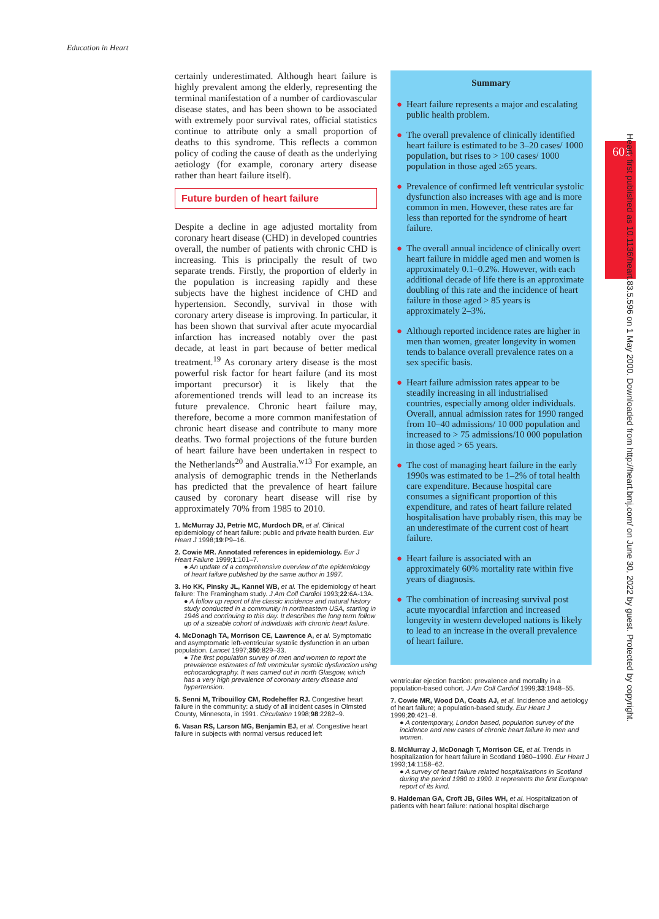Education in Heart
601
certainly underestimated. Although heart failure is highly prevalent among the elderly, representing the terminal manifestation of a number of cardiovascular disease states, and has been shown to be associated with extremely poor survival rates, official statistics continue to attribute only a small proportion of deaths to this syndrome. This reflects a common policy of coding the cause of death as the underlying aetiology (for example, coronary artery disease rather than heart failure itself).
Future burden of heart failure
Despite a decline in age adjusted mortality from coronary heart disease (CHD) in developed countries overall, the number of patients with chronic CHD is increasing. This is principally the result of two separate trends. Firstly, the proportion of elderly in the population is increasing rapidly and these subjects have the highest incidence of CHD and hypertension. Secondly, survival in those with coronary artery disease is improving. In particular, it has been shown that survival after acute myocardial infarction has increased notably over the past decade, at least in part because of better medical treatment.<sup>19</sup> As coronary artery disease is the most powerful risk factor for heart failure (and its most important precursor) it is likely that the aforementioned trends will lead to an increase its future prevalence. Chronic heart failure may, therefore, become a more common manifestation of chronic heart disease and contribute to many more deaths. Two formal projections of the future burden of heart failure have been undertaken in respect to the Netherlands<sup>20</sup> and Australia.<sup>w13</sup> For example, an analysis of demographic trends in the Netherlands has predicted that the prevalence of heart failure caused by coronary heart disease will rise by approximately 70% from 1985 to 2010.
1. McMurray JJ, Petrie MC, Murdoch DR, et al. Clinical epidemiology of heart failure: public and private health burden. Eur Heart J 1998;19:P9–16.
2. Cowie MR. Annotated references in epidemiology. Eur J Heart Failure 1999;1:101–7.
● An update of a comprehensive overview of the epidemiology of heart failure published by the same author in 1997.
3. Ho KK, Pinsky JL, Kannel WB, et al. The epidemiology of heart failure: The Framingham study. J Am Coll Cardiol 1993;22:6A-13A.
● A follow up report of the classic incidence and natural history study conducted in a community in northeastern USA, starting in 1946 and continuing to this day. It describes the long term follow up of a sizeable cohort of individuals with chronic heart failure.
4. McDonagh TA, Morrison CE, Lawrence A, et al. Symptomatic and asymptomatic left-ventricular systolic dysfunction in an urban population. Lancet 1997;350:829–33.
● The first population survey of men and women to report the prevalence estimates of left ventricular systolic dysfunction using echocardiography. It was carried out in north Glasgow, which has a very high prevalence of coronary artery disease and hypertension.
5. Senni M, Tribouilloy CM, Rodeheffer RJ. Congestive heart failure in the community: a study of all incident cases in Olmsted County, Minnesota, in 1991. Circulation 1998;98:2282–9.
6. Vasan RS, Larson MG, Benjamin EJ, et al. Congestive heart failure in subjects with normal versus reduced left
Summary
● Heart failure represents a major and escalating public health problem.
● The overall prevalence of clinically identified heart failure is estimated to be 3–20 cases/ 1000 population, but rises to > 100 cases/ 1000 population in those aged ≥65 years.
● Prevalence of confirmed left ventricular systolic dysfunction also increases with age and is more common in men. However, these rates are far less than reported for the syndrome of heart failure.
● The overall annual incidence of clinically overt heart failure in middle aged men and women is approximately 0.1–0.2%. However, with each additional decade of life there is an approximate doubling of this rate and the incidence of heart failure in those aged > 85 years is approximately 2–3%.
● Although reported incidence rates are higher in men than women, greater longevity in women tends to balance overall prevalence rates on a sex specific basis.
● Heart failure admission rates appear to be steadily increasing in all industrialised countries, especially among older individuals. Overall, annual admission rates for 1990 ranged from 10–40 admissions/ 10 000 population and increased to > 75 admissions/10 000 population in those aged > 65 years.
● The cost of managing heart failure in the early 1990s was estimated to be 1–2% of total health care expenditure. Because hospital care consumes a significant proportion of this expenditure, and rates of heart failure related hospitalisation have probably risen, this may be an underestimate of the current cost of heart failure.
● Heart failure is associated with an approximately 60% mortality rate within five years of diagnosis.
● The combination of increasing survival post acute myocardial infarction and increased longevity in western developed nations is likely to lead to an increase in the overall prevalence of heart failure.
ventricular ejection fraction: prevalence and mortality in a population-based cohort. J Am Coll Cardiol 1999;33:1948–55.
7. Cowie MR, Wood DA, Coats AJ, et al. Incidence and aetiology of heart failure; a population-based study. Eur Heart J 1999;20:421–8.
● A contemporary, London based, population survey of the incidence and new cases of chronic heart failure in men and women.
8. McMurray J, McDonagh T, Morrison CE, et al. Trends in hospitalization for heart failure in Scotland 1980–1990. Eur Heart J 1993;14:1158–62.
● A survey of heart failure related hospitalisations in Scotland during the period 1980 to 1990. It represents the first European report of its kind.
9. Haldeman GA, Croft JB, Giles WH, et al. Hospitalization of patients with heart failure: national hospital discharge
Heart: first published as 10.1136/heart.83.5.596 on 1 May 2000. Downloaded from http://heart.bmj.com/ on June 30, 2022 by guest. Protected by copyright.